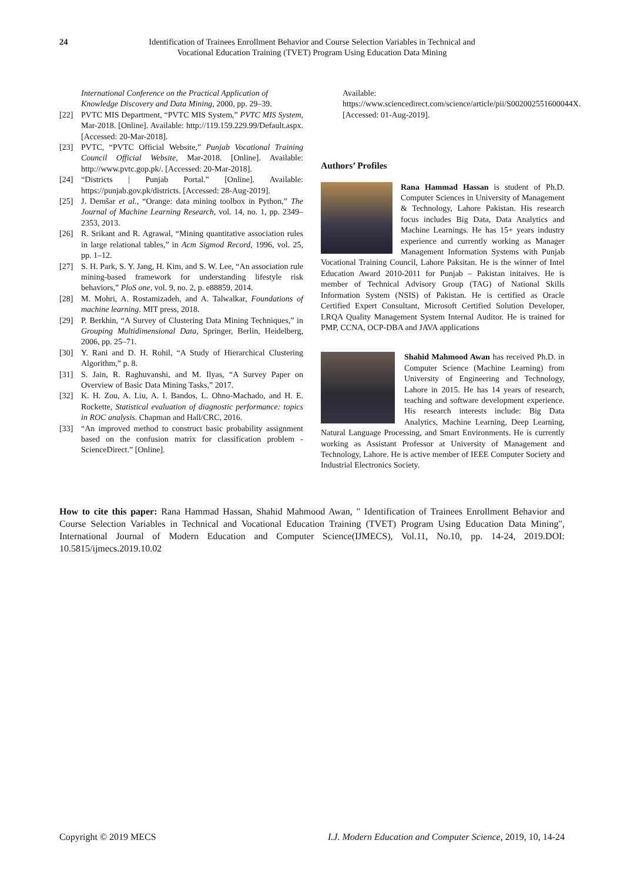24 Identification of Trainees Enrollment Behavior and Course Selection Variables in Technical and Vocational Education Training (TVET) Program Using Education Data Mining
International Conference on the Practical Application of Knowledge Discovery and Data Mining, 2000, pp. 29–39.
[22] PVTC MIS Department, “PVTC MIS System,” PVTC MIS System, Mar-2018. [Online]. Available: http://119.159.229.99/Default.aspx. [Accessed: 20-Mar-2018].
[23] PVTC, “PVTC Official Website,” Punjab Vocational Training Council Official Website, Mar-2018. [Online]. Available: http://www.pvtc.gop.pk/. [Accessed: 20-Mar-2018].
[24] “Districts | Punjab Portal.” [Online]. Available: https://punjab.gov.pk/districts. [Accessed: 28-Aug-2019].
[25] J. Demšar et al., “Orange: data mining toolbox in Python,” The Journal of Machine Learning Research, vol. 14, no. 1, pp. 2349–2353, 2013.
[26] R. Srikant and R. Agrawal, “Mining quantitative association rules in large relational tables,” in Acm Sigmod Record, 1996, vol. 25, pp. 1–12.
[27] S. H. Park, S. Y. Jang, H. Kim, and S. W. Lee, “An association rule mining-based framework for understanding lifestyle risk behaviors,” PloS one, vol. 9, no. 2, p. e88859, 2014.
[28] M. Mohri, A. Rostamizadeh, and A. Talwalkar, Foundations of machine learning. MIT press, 2018.
[29] P. Berkhin, “A Survey of Clustering Data Mining Techniques,” in Grouping Multidimensional Data, Springer, Berlin, Heidelberg, 2006, pp. 25–71.
[30] Y. Rani and D. H. Rohil, “A Study of Hierarchical Clustering Algorithm,” p. 8.
[31] S. Jain, R. Raghuvanshi, and M. Ilyas, “A Survey Paper on Overview of Basic Data Mining Tasks,” 2017.
[32] K. H. Zou, A. Liu, A. I. Bandos, L. Ohno-Machado, and H. E. Rockette, Statistical evaluation of diagnostic performance: topics in ROC analysis. Chapman and Hall/CRC, 2016.
[33] “An improved method to construct basic probability assignment based on the confusion matrix for classification problem - ScienceDirect.” [Online].
Available: https://www.sciencedirect.com/science/article/pii/S002002551600044X. [Accessed: 01-Aug-2019].
Authors’ Profiles
Rana Hammad Hassan is student of Ph.D. Computer Sciences in University of Management & Technology, Lahore Pakistan. His research focus includes Big Data, Data Analytics and Machine Learnings. He has 15+ years industry experience and currently working as Manager Management Information Systems with Punjab Vocational Training Council, Lahore Paksitan. He is the winner of Intel Education Award 2010-2011 for Punjab – Pakistan initaives. He is member of Technical Advisory Group (TAG) of National Skills Information System (NSIS) of Pakistan. He is certified as Oracle Certified Expert Consultant, Microsoft Certified Solution Developer, LRQA Quality Management System Internal Auditor. He is trained for PMP, CCNA, OCP-DBA and JAVA applications
Shahid Mahmood Awan has received Ph.D. in Computer Science (Machine Learning) from University of Engineering and Technology, Lahore in 2015. He has 14 years of research, teaching and software development experience. His research interests include: Big Data Analytics, Machine Learning, Deep Learning, Natural Language Processing, and Smart Environments. He is currently working as Assistant Professor at University of Management and Technology, Lahore. He is active member of IEEE Computer Society and Industrial Electronics Society.
How to cite this paper: Rana Hammad Hassan, Shahid Mahmood Awan, " Identification of Trainees Enrollment Behavior and Course Selection Variables in Technical and Vocational Education Training (TVET) Program Using Education Data Mining", International Journal of Modern Education and Computer Science(IJMECS), Vol.11, No.10, pp. 14-24, 2019.DOI: 10.5815/ijmecs.2019.10.02
Copyright © 2019 MECS I.J. Modern Education and Computer Science, 2019, 10, 14-24